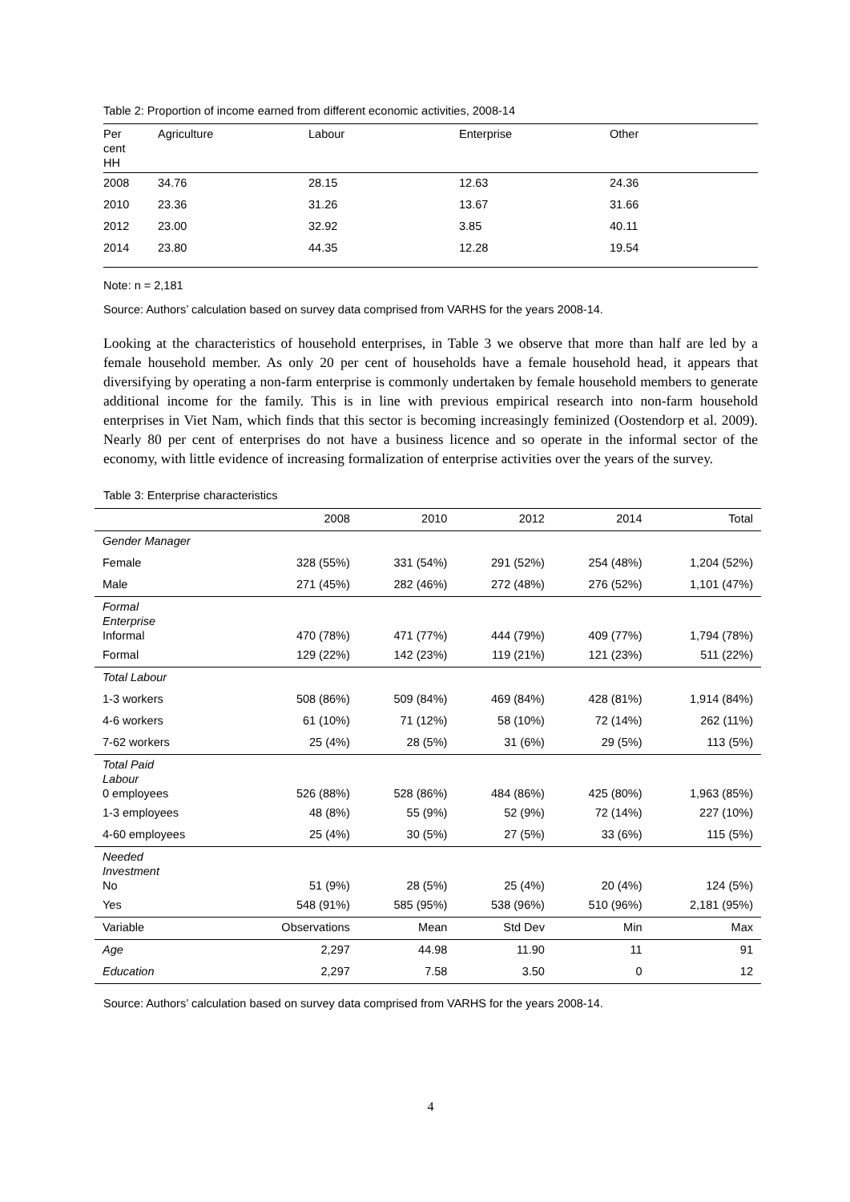Table 2: Proportion of income earned from different economic activities, 2008-14
| Per cent HH | Agriculture | Labour | Enterprise | Other |
| --- | --- | --- | --- | --- |
| 2008 | 34.76 | 28.15 | 12.63 | 24.36 |
| 2010 | 23.36 | 31.26 | 13.67 | 31.66 |
| 2012 | 23.00 | 32.92 | 3.85 | 40.11 |
| 2014 | 23.80 | 44.35 | 12.28 | 19.54 |
Note: n = 2,181
Source: Authors’ calculation based on survey data comprised from VARHS for the years 2008-14.
Looking at the characteristics of household enterprises, in Table 3 we observe that more than half are led by a female household member. As only 20 per cent of households have a female household head, it appears that diversifying by operating a non-farm enterprise is commonly undertaken by female household members to generate additional income for the family. This is in line with previous empirical research into non-farm household enterprises in Viet Nam, which finds that this sector is becoming increasingly feminized (Oostendorp et al. 2009). Nearly 80 per cent of enterprises do not have a business licence and so operate in the informal sector of the economy, with little evidence of increasing formalization of enterprise activities over the years of the survey.
Table 3: Enterprise characteristics
| | 2008 | 2010 | 2012 | 2014 | Total |
| --- | --- | --- | --- | --- | --- |
| Gender Manager | | | | | |
| Female | 328 (55%) | 331 (54%) | 291 (52%) | 254 (48%) | 1,204 (52%) |
| Male | 271 (45%) | 282 (46%) | 272 (48%) | 276 (52%) | 1,101 (47%) |
| Formal Enterprise Informal | 470 (78%) | 471 (77%) | 444 (79%) | 409 (77%) | 1,794 (78%) |
| Formal | 129 (22%) | 142 (23%) | 119 (21%) | 121 (23%) | 511 (22%) |
| Total Labour | | | | | |
| 1-3 workers | 508 (86%) | 509 (84%) | 469 (84%) | 428 (81%) | 1,914 (84%) |
| 4-6 workers | 61 (10%) | 71 (12%) | 58 (10%) | 72 (14%) | 262 (11%) |
| 7-62 workers | 25 (4%) | 28 (5%) | 31 (6%) | 29 (5%) | 113 (5%) |
| Total Paid Labour 0 employees | 526 (88%) | 528 (86%) | 484 (86%) | 425 (80%) | 1,963 (85%) |
| 1-3 employees | 48 (8%) | 55 (9%) | 52 (9%) | 72 (14%) | 227 (10%) |
| 4-60 employees | 25 (4%) | 30 (5%) | 27 (5%) | 33 (6%) | 115 (5%) |
| Needed Investment No | 51 (9%) | 28 (5%) | 25 (4%) | 20 (4%) | 124 (5%) |
| Yes | 548 (91%) | 585 (95%) | 538 (96%) | 510 (96%) | 2,181 (95%) |
| Variable | Observations | Mean | Std Dev | Min | Max |
| Age | 2,297 | 44.98 | 11.90 | 11 | 91 |
| Education | 2,297 | 7.58 | 3.50 | 0 | 12 |
Source: Authors’ calculation based on survey data comprised from VARHS for the years 2008-14.
4